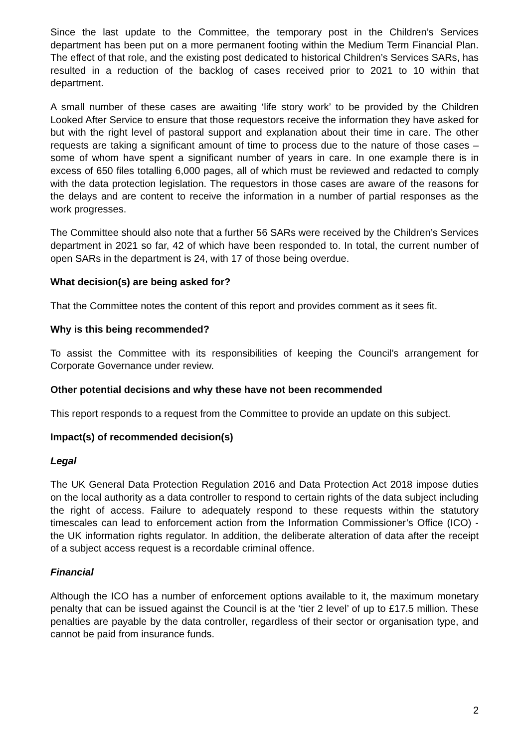Since the last update to the Committee, the temporary post in the Children’s Services department has been put on a more permanent footing within the Medium Term Financial Plan. The effect of that role, and the existing post dedicated to historical Children’s Services SARs, has resulted in a reduction of the backlog of cases received prior to 2021 to 10 within that department.
A small number of these cases are awaiting ‘life story work’ to be provided by the Children Looked After Service to ensure that those requestors receive the information they have asked for but with the right level of pastoral support and explanation about their time in care. The other requests are taking a significant amount of time to process due to the nature of those cases – some of whom have spent a significant number of years in care. In one example there is in excess of 650 files totalling 6,000 pages, all of which must be reviewed and redacted to comply with the data protection legislation. The requestors in those cases are aware of the reasons for the delays and are content to receive the information in a number of partial responses as the work progresses.
The Committee should also note that a further 56 SARs were received by the Children’s Services department in 2021 so far, 42 of which have been responded to. In total, the current number of open SARs in the department is 24, with 17 of those being overdue.
What decision(s) are being asked for?
That the Committee notes the content of this report and provides comment as it sees fit.
Why is this being recommended?
To assist the Committee with its responsibilities of keeping the Council’s arrangement for Corporate Governance under review.
Other potential decisions and why these have not been recommended
This report responds to a request from the Committee to provide an update on this subject.
Impact(s) of recommended decision(s)
Legal
The UK General Data Protection Regulation 2016 and Data Protection Act 2018 impose duties on the local authority as a data controller to respond to certain rights of the data subject including the right of access. Failure to adequately respond to these requests within the statutory timescales can lead to enforcement action from the Information Commissioner’s Office (ICO) - the UK information rights regulator. In addition, the deliberate alteration of data after the receipt of a subject access request is a recordable criminal offence.
Financial
Although the ICO has a number of enforcement options available to it, the maximum monetary penalty that can be issued against the Council is at the ‘tier 2 level’ of up to £17.5 million. These penalties are payable by the data controller, regardless of their sector or organisation type, and cannot be paid from insurance funds.
2